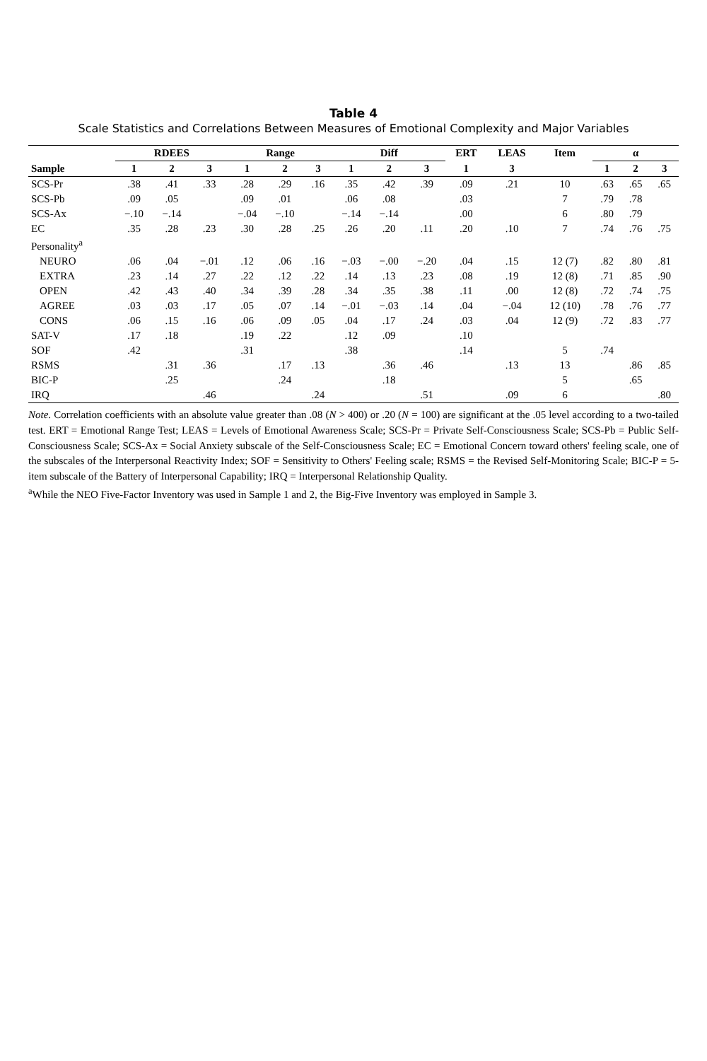Table 4
Scale Statistics and Correlations Between Measures of Emotional Complexity and Major Variables
| | RDEES | | | Range | | | Diff | | | ERT | LEAS | Item | α | | |
| --- | --- | --- | --- | --- | --- | --- | --- | --- | --- | --- | --- | --- | --- | --- | --- |
| Sample | 1 | 2 | 3 | 1 | 2 | 3 | 1 | 2 | 3 | 1 | 3 | | 1 | 2 | 3 |
| SCS-Pr | .38 | .41 | .33 | .28 | .29 | .16 | .35 | .42 | .39 | .09 | .21 | 10 | .63 | .65 | .65 |
| SCS-Pb | .09 | .05 | | .09 | .01 | | .06 | .08 | | .03 | | 7 | .79 | .78 | |
| SCS-Ax | −.10 | −.14 | | −.04 | −.10 | | −.14 | −.14 | | .00 | | 6 | .80 | .79 | |
| EC | .35 | .28 | .23 | .30 | .28 | .25 | .26 | .20 | .11 | .20 | .10 | 7 | .74 | .76 | .75 |
| Personality<sup>a</sup> | | | | | | | | | | | | | | | |
| NEURO | .06 | .04 | −.01 | .12 | .06 | .16 | −.03 | −.00 | −.20 | .04 | .15 | 12 (7) | .82 | .80 | .81 |
| EXTRA | .23 | .14 | .27 | .22 | .12 | .22 | .14 | .13 | .23 | .08 | .19 | 12 (8) | .71 | .85 | .90 |
| OPEN | .42 | .43 | .40 | .34 | .39 | .28 | .34 | .35 | .38 | .11 | .00 | 12 (8) | .72 | .74 | .75 |
| AGREE | .03 | .03 | .17 | .05 | .07 | .14 | −.01 | −.03 | .14 | .04 | −.04 | 12 (10) | .78 | .76 | .77 |
| CONS | .06 | .15 | .16 | .06 | .09 | .05 | .04 | .17 | .24 | .03 | .04 | 12 (9) | .72 | .83 | .77 |
| SAT-V | .17 | .18 | | .19 | .22 | | .12 | .09 | | .10 | | | | | |
| SOF | .42 | | | .31 | | | .38 | | | .14 | | 5 | .74 | | |
| RSMS | | .31 | .36 | | .17 | .13 | | .36 | .46 | | .13 | 13 | | .86 | .85 |
| BIC-P | | .25 | | | .24 | | | .18 | | | | 5 | | .65 | |
| IRQ | | | .46 | | | .24 | | | .51 | | .09 | 6 | | | .80 |
Note. Correlation coefficients with an absolute value greater than .08 (N > 400) or .20 (N = 100) are significant at the .05 level according to a two-tailed test. ERT = Emotional Range Test; LEAS = Levels of Emotional Awareness Scale; SCS-Pr = Private Self-Consciousness Scale; SCS-Pb = Public Self-Consciousness Scale; SCS-Ax = Social Anxiety subscale of the Self-Consciousness Scale; EC = Emotional Concern toward others' feeling scale, one of the subscales of the Interpersonal Reactivity Index; SOF = Sensitivity to Others' Feeling scale; RSMS = the Revised Self-Monitoring Scale; BIC-P = 5-item subscale of the Battery of Interpersonal Capability; IRQ = Interpersonal Relationship Quality.
<sup>a</sup> While the NEO Five-Factor Inventory was used in Sample 1 and 2, the Big-Five Inventory was employed in Sample 3.